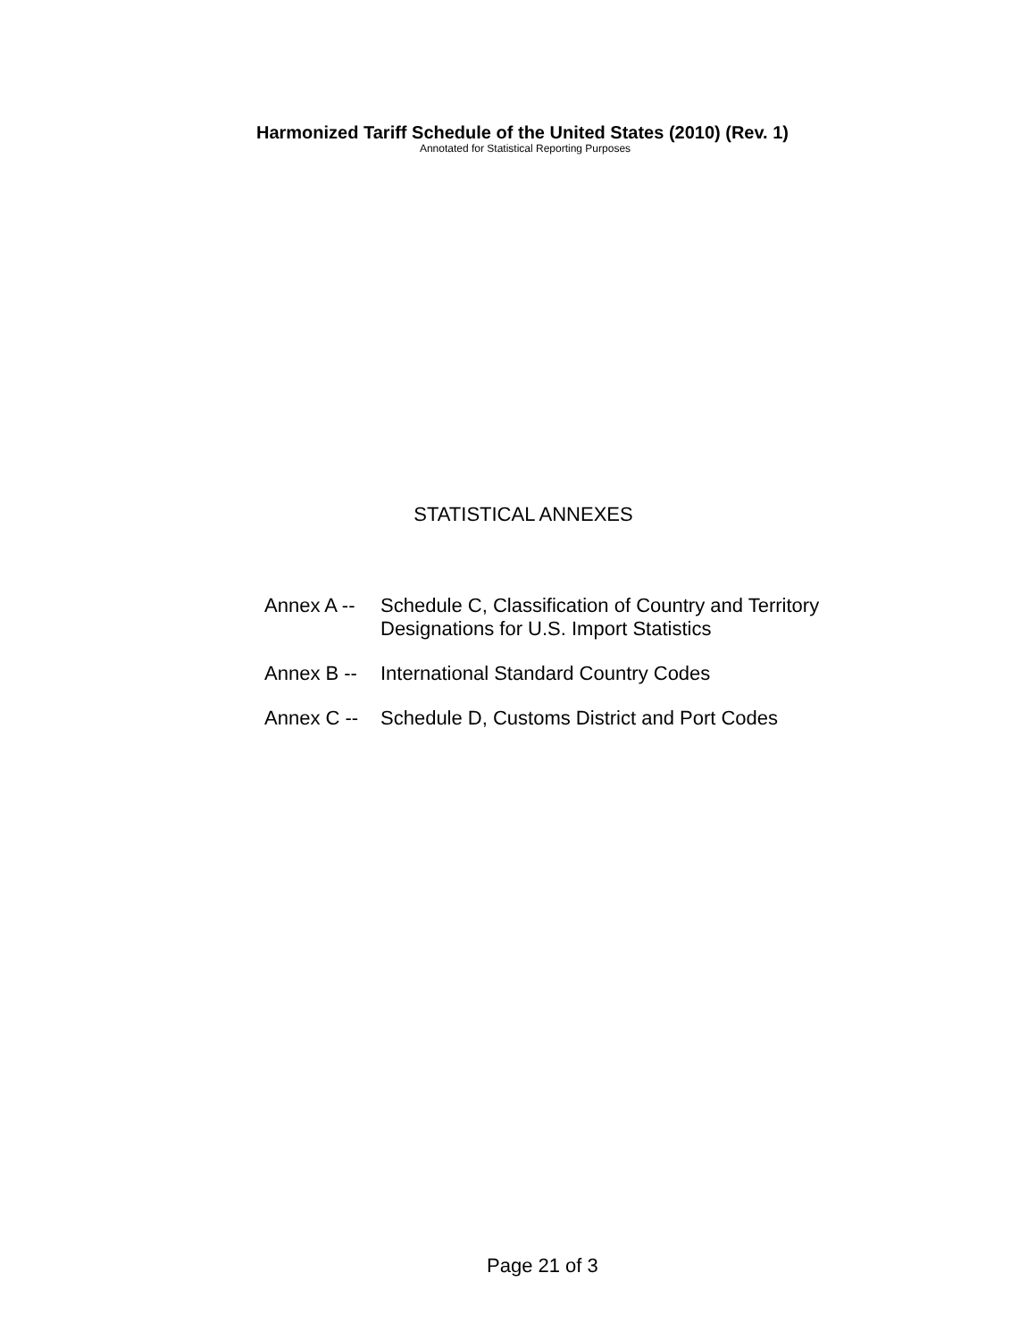Harmonized Tariff Schedule of the United States (2010) (Rev. 1)
Annotated for Statistical Reporting Purposes
STATISTICAL ANNEXES
| Annex A -- | Schedule C, Classification of Country and Territory Designations for U.S. Import Statistics |
| Annex B -- | International Standard Country Codes |
| Annex C -- | Schedule D, Customs District and Port Codes |
Page 21 of 3